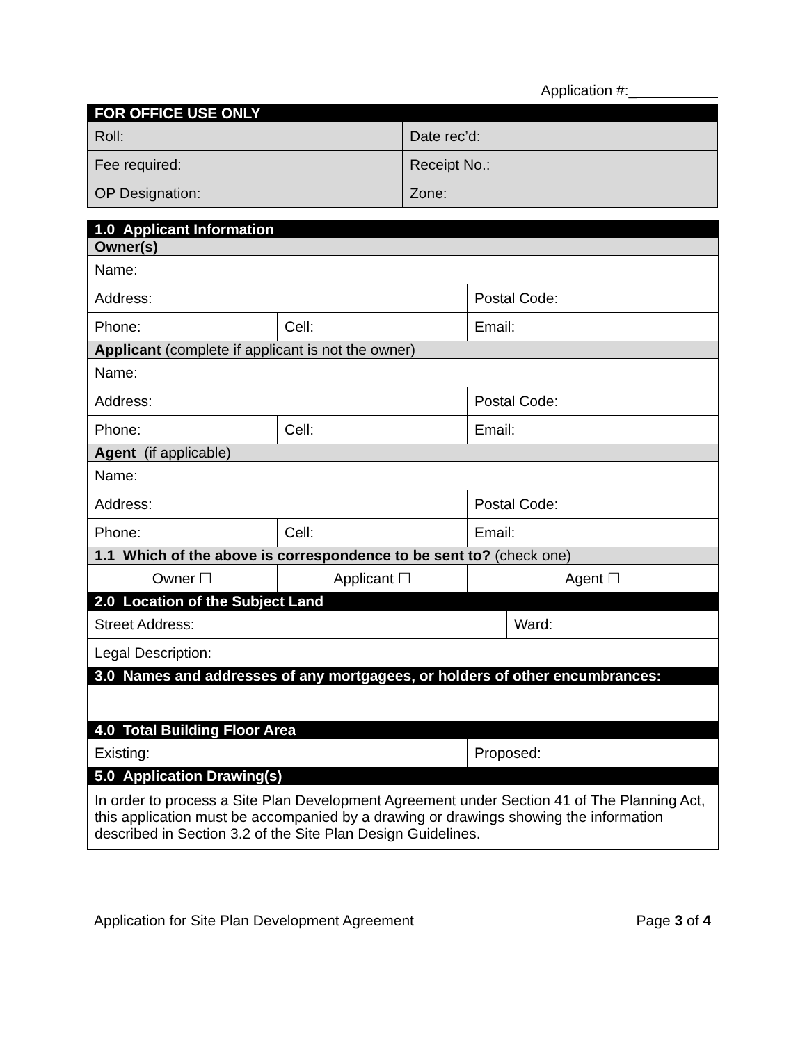Application #:_
| FOR OFFICE USE ONLY | |
| --- | --- |
| Roll: | Date rec’d: |
| Fee required: | Receipt No.: |
| OP Designation: | Zone: |
| 1.0 Applicant Information | | | |
| --- | --- | --- | --- |
| Owner(s) | | | |
| Name: | | | |
| Address: | | Postal Code: | |
| Phone: | Cell: | Email: | |
| Applicant (complete if applicant is not the owner) | | | |
| Name: | | | |
| Address: | | Postal Code: | |
| Phone: | Cell: | Email: | |
| Agent (if applicable) | | | |
| Name: | | | |
| Address: | | Postal Code: | |
| Phone: | Cell: | Email: | |
| 1.1 Which of the above is correspondence to be sent to? (check one) | | | |
| Owner ☐ | Applicant ☐ | Agent ☐ | |
| 2.0 Location of the Subject Land | | | |
| Street Address: | | | Ward: |
| Legal Description: | | | |
| 3.0 Names and addresses of any mortgagees, or holders of other encumbrances: | | | |
| 4.0 Total Building Floor Area | | | |
| Existing: | | Proposed: | |
| 5.0 Application Drawing(s) | | | |
| In order to process a Site Plan Development Agreement under Section 41 of The Planning Act, this application must be accompanied by a drawing or drawings showing the information described in Section 3.2 of the Site Plan Design Guidelines. | | | |
Application for Site Plan Development Agreement Page 3 of 4